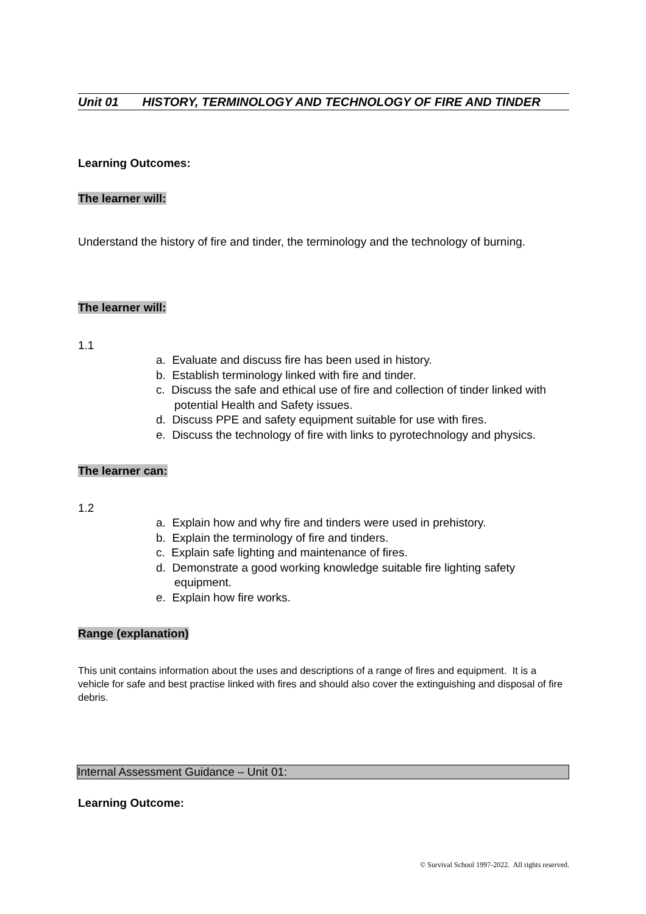Unit 01 HISTORY, TERMINOLOGY AND TECHNOLOGY OF FIRE AND TINDER
Learning Outcomes:
The learner will:
Understand the history of fire and tinder, the terminology and the technology of burning.
The learner will:
1.1
a. Evaluate and discuss fire has been used in history.
b. Establish terminology linked with fire and tinder.
c. Discuss the safe and ethical use of fire and collection of tinder linked with potential Health and Safety issues.
d. Discuss PPE and safety equipment suitable for use with fires.
e. Discuss the technology of fire with links to pyrotechnology and physics.
The learner can:
1.2
a. Explain how and why fire and tinders were used in prehistory.
b. Explain the terminology of fire and tinders.
c. Explain safe lighting and maintenance of fires.
d. Demonstrate a good working knowledge suitable fire lighting safety equipment.
e. Explain how fire works.
Range (explanation)
This unit contains information about the uses and descriptions of a range of fires and equipment. It is a vehicle for safe and best practise linked with fires and should also cover the extinguishing and disposal of fire debris.
Internal Assessment Guidance – Unit 01:
Learning Outcome:
© Survival School 1997-2022. All rights reserved.